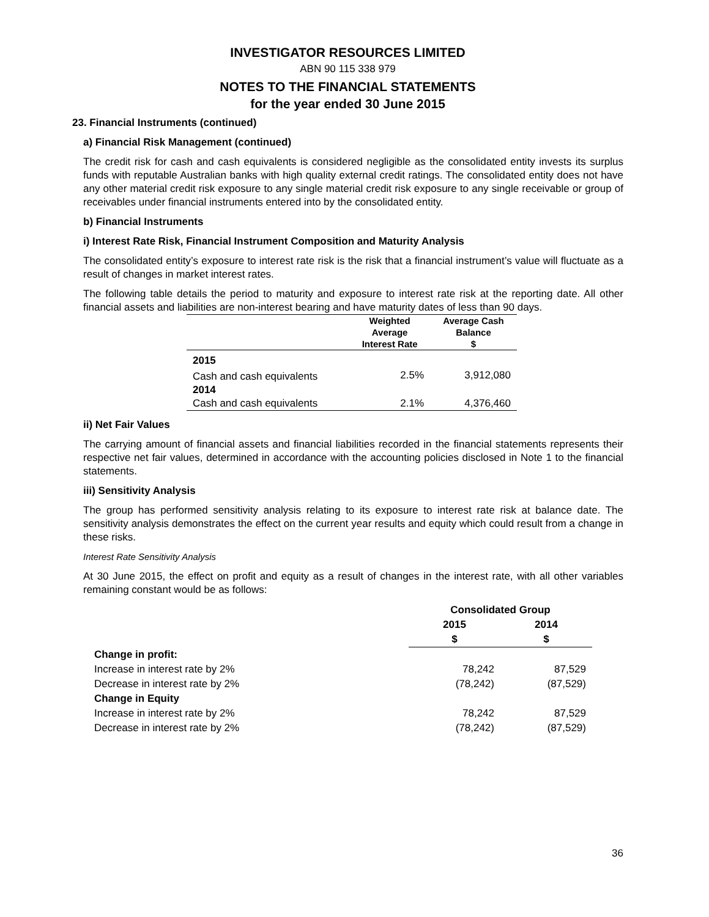INVESTIGATOR RESOURCES LIMITED
ABN 90 115 338 979
NOTES TO THE FINANCIAL STATEMENTS
for the year ended 30 June 2015
23. Financial Instruments (continued)
a) Financial Risk Management (continued)
The credit risk for cash and cash equivalents is considered negligible as the consolidated entity invests its surplus funds with reputable Australian banks with high quality external credit ratings. The consolidated entity does not have any other material credit risk exposure to any single material credit risk exposure to any single receivable or group of receivables under financial instruments entered into by the consolidated entity.
b) Financial Instruments
i) Interest Rate Risk, Financial Instrument Composition and Maturity Analysis
The consolidated entity’s exposure to interest rate risk is the risk that a financial instrument’s value will fluctuate as a result of changes in market interest rates.
The following table details the period to maturity and exposure to interest rate risk at the reporting date. All other financial assets and liabilities are non-interest bearing and have maturity dates of less than 90 days.
| | Weighted Average Interest Rate | Average Cash Balance $ |
| --- | --- | --- |
| 2015 | | |
| Cash and cash equivalents | 2.5% | 3,912,080 |
| 2014 | | |
| Cash and cash equivalents | 2.1% | 4,376,460 |
ii) Net Fair Values
The carrying amount of financial assets and financial liabilities recorded in the financial statements represents their respective net fair values, determined in accordance with the accounting policies disclosed in Note 1 to the financial statements.
iii) Sensitivity Analysis
The group has performed sensitivity analysis relating to its exposure to interest rate risk at balance date. The sensitivity analysis demonstrates the effect on the current year results and equity which could result from a change in these risks.
Interest Rate Sensitivity Analysis
At 30 June 2015, the effect on profit and equity as a result of changes in the interest rate, with all other variables remaining constant would be as follows:
| | Consolidated Group | |
| --- | --- | --- |
| | 2015 | 2014 |
| | $ | $ |
| Change in profit: | | |
| Increase in interest rate by 2% | 78,242 | 87,529 |
| Decrease in interest rate by 2% | (78,242) | (87,529) |
| Change in Equity | | |
| Increase in interest rate by 2% | 78,242 | 87,529 |
| Decrease in interest rate by 2% | (78,242) | (87,529) |
36